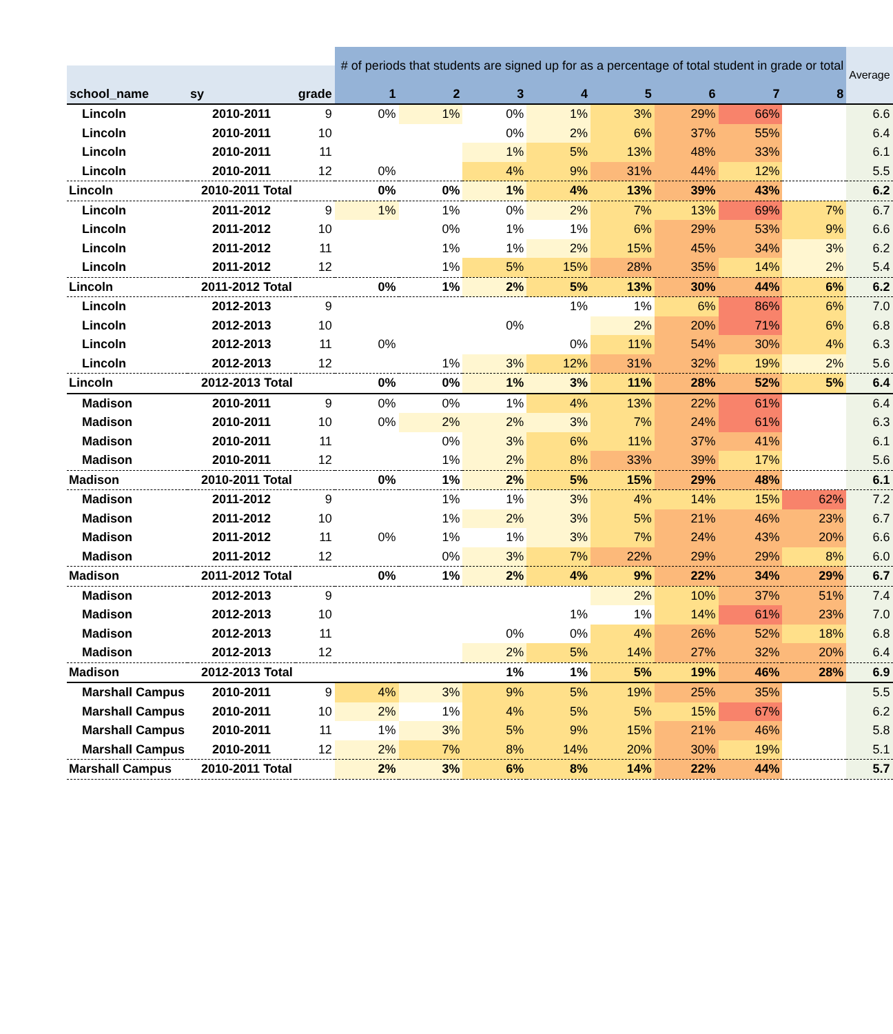| | | | # of periods that students are signed up for as a percentage of total student in grade or total | | | | | | | | Average |
| --- | --- | --- | --- | --- | --- | --- | --- | --- | --- | --- | --- |
| school_name | sy | grade | 1 | 2 | 3 | 4 | 5 | 6 | 7 | 8 | |
| Lincoln | 2010-2011 | 9 | 0% | 1% | 0% | 1% | 3% | 29% | 66% | | 6.6 |
| Lincoln | 2010-2011 | 10 | | | 0% | 2% | 6% | 37% | 55% | | 6.4 |
| Lincoln | 2010-2011 | 11 | | | 1% | 5% | 13% | 48% | 33% | | 6.1 |
| Lincoln | 2010-2011 | 12 | 0% | | 4% | 9% | 31% | 44% | 12% | | 5.5 |
| Lincoln | 2010-2011 Total | | 0% | 0% | 1% | 4% | 13% | 39% | 43% | | 6.2 |
| Lincoln | 2011-2012 | 9 | 1% | 1% | 0% | 2% | 7% | 13% | 69% | 7% | 6.7 |
| Lincoln | 2011-2012 | 10 | | 0% | 1% | 1% | 6% | 29% | 53% | 9% | 6.6 |
| Lincoln | 2011-2012 | 11 | | 1% | 1% | 2% | 15% | 45% | 34% | 3% | 6.2 |
| Lincoln | 2011-2012 | 12 | | 1% | 5% | 15% | 28% | 35% | 14% | 2% | 5.4 |
| Lincoln | 2011-2012 Total | | 0% | 1% | 2% | 5% | 13% | 30% | 44% | 6% | 6.2 |
| Lincoln | 2012-2013 | 9 | | | | 1% | 1% | 6% | 86% | 6% | 7.0 |
| Lincoln | 2012-2013 | 10 | | | 0% | | 2% | 20% | 71% | 6% | 6.8 |
| Lincoln | 2012-2013 | 11 | 0% | | | 0% | 11% | 54% | 30% | 4% | 6.3 |
| Lincoln | 2012-2013 | 12 | | 1% | 3% | 12% | 31% | 32% | 19% | 2% | 5.6 |
| Lincoln | 2012-2013 Total | | 0% | 0% | 1% | 3% | 11% | 28% | 52% | 5% | 6.4 |
| Madison | 2010-2011 | 9 | 0% | 0% | 1% | 4% | 13% | 22% | 61% | | 6.4 |
| Madison | 2010-2011 | 10 | 0% | 2% | 2% | 3% | 7% | 24% | 61% | | 6.3 |
| Madison | 2010-2011 | 11 | | 0% | 3% | 6% | 11% | 37% | 41% | | 6.1 |
| Madison | 2010-2011 | 12 | | 1% | 2% | 8% | 33% | 39% | 17% | | 5.6 |
| Madison | 2010-2011 Total | | 0% | 1% | 2% | 5% | 15% | 29% | 48% | | 6.1 |
| Madison | 2011-2012 | 9 | | 1% | 1% | 3% | 4% | 14% | 15% | 62% | 7.2 |
| Madison | 2011-2012 | 10 | | 1% | 2% | 3% | 5% | 21% | 46% | 23% | 6.7 |
| Madison | 2011-2012 | 11 | 0% | 1% | 1% | 3% | 7% | 24% | 43% | 20% | 6.6 |
| Madison | 2011-2012 | 12 | | 0% | 3% | 7% | 22% | 29% | 29% | 8% | 6.0 |
| Madison | 2011-2012 Total | | 0% | 1% | 2% | 4% | 9% | 22% | 34% | 29% | 6.7 |
| Madison | 2012-2013 | 9 | | | | | 2% | 10% | 37% | 51% | 7.4 |
| Madison | 2012-2013 | 10 | | | | 1% | 1% | 14% | 61% | 23% | 7.0 |
| Madison | 2012-2013 | 11 | | | 0% | 0% | 4% | 26% | 52% | 18% | 6.8 |
| Madison | 2012-2013 | 12 | | | 2% | 5% | 14% | 27% | 32% | 20% | 6.4 |
| Madison | 2012-2013 Total | | | | 1% | 1% | 5% | 19% | 46% | 28% | 6.9 |
| Marshall Campus | 2010-2011 | 9 | 4% | 3% | 9% | 5% | 19% | 25% | 35% | | 5.5 |
| Marshall Campus | 2010-2011 | 10 | 2% | 1% | 4% | 5% | 5% | 15% | 67% | | 6.2 |
| Marshall Campus | 2010-2011 | 11 | 1% | 3% | 5% | 9% | 15% | 21% | 46% | | 5.8 |
| Marshall Campus | 2010-2011 | 12 | 2% | 7% | 8% | 14% | 20% | 30% | 19% | | 5.1 |
| Marshall Campus | 2010-2011 Total | | 2% | 3% | 6% | 8% | 14% | 22% | 44% | | 5.7 |